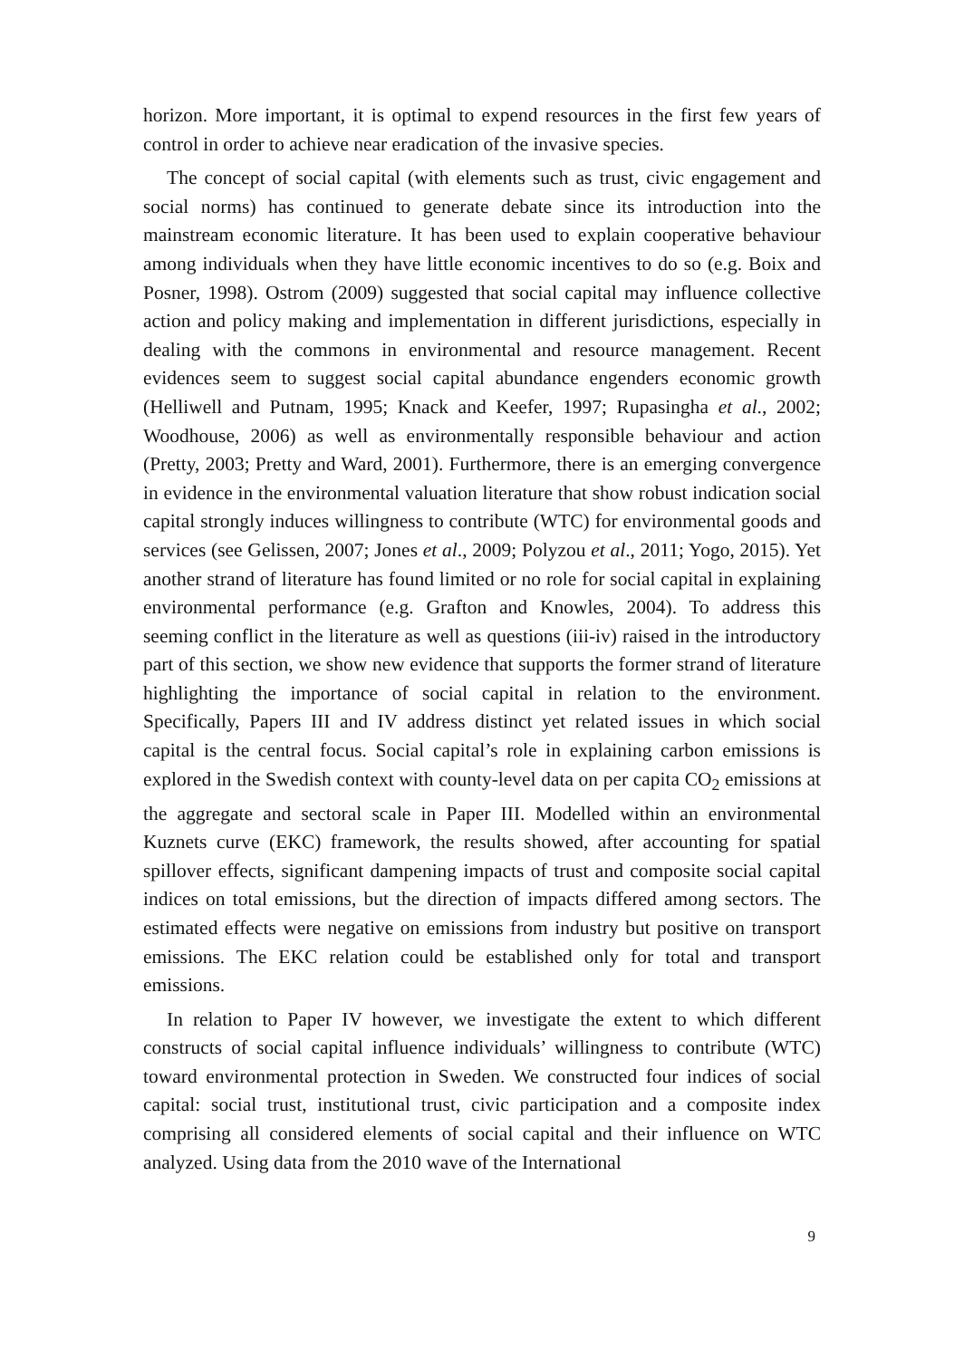horizon. More important, it is optimal to expend resources in the first few years of control in order to achieve near eradication of the invasive species.
The concept of social capital (with elements such as trust, civic engagement and social norms) has continued to generate debate since its introduction into the mainstream economic literature. It has been used to explain cooperative behaviour among individuals when they have little economic incentives to do so (e.g. Boix and Posner, 1998). Ostrom (2009) suggested that social capital may influence collective action and policy making and implementation in different jurisdictions, especially in dealing with the commons in environmental and resource management. Recent evidences seem to suggest social capital abundance engenders economic growth (Helliwell and Putnam, 1995; Knack and Keefer, 1997; Rupasingha et al., 2002; Woodhouse, 2006) as well as environmentally responsible behaviour and action (Pretty, 2003; Pretty and Ward, 2001). Furthermore, there is an emerging convergence in evidence in the environmental valuation literature that show robust indication social capital strongly induces willingness to contribute (WTC) for environmental goods and services (see Gelissen, 2007; Jones et al., 2009; Polyzou et al., 2011; Yogo, 2015). Yet another strand of literature has found limited or no role for social capital in explaining environmental performance (e.g. Grafton and Knowles, 2004). To address this seeming conflict in the literature as well as questions (iii-iv) raised in the introductory part of this section, we show new evidence that supports the former strand of literature highlighting the importance of social capital in relation to the environment. Specifically, Papers III and IV address distinct yet related issues in which social capital is the central focus. Social capital’s role in explaining carbon emissions is explored in the Swedish context with county-level data on per capita CO<sub>2</sub> emissions at the aggregate and sectoral scale in Paper III. Modelled within an environmental Kuznets curve (EKC) framework, the results showed, after accounting for spatial spillover effects, significant dampening impacts of trust and composite social capital indices on total emissions, but the direction of impacts differed among sectors. The estimated effects were negative on emissions from industry but positive on transport emissions. The EKC relation could be established only for total and transport emissions.
In relation to Paper IV however, we investigate the extent to which different constructs of social capital influence individuals’ willingness to contribute (WTC) toward environmental protection in Sweden. We constructed four indices of social capital: social trust, institutional trust, civic participation and a composite index comprising all considered elements of social capital and their influence on WTC analyzed. Using data from the 2010 wave of the International
9